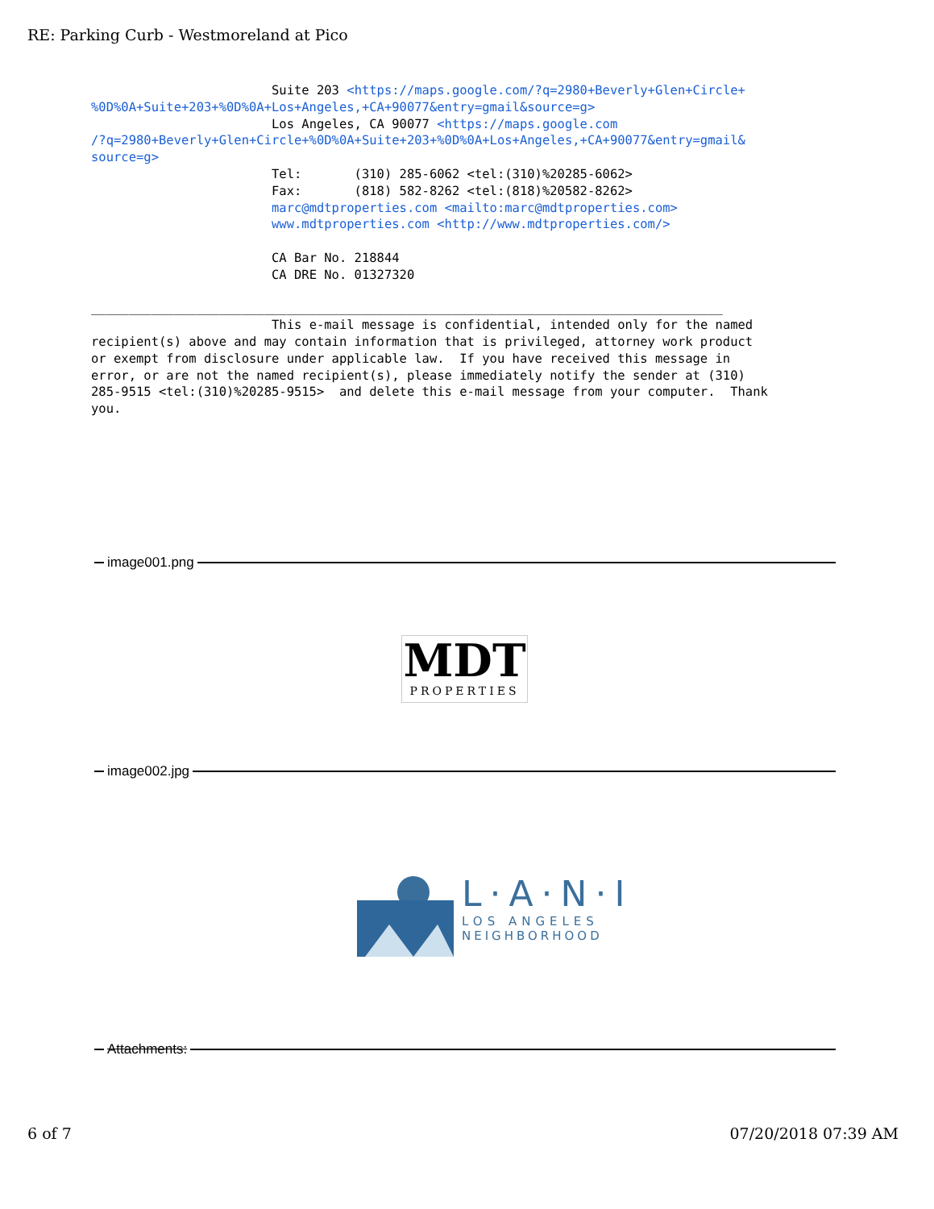RE: Parking Curb - Westmoreland at Pico
                        Suite 203 <https://maps.google.com/?q=2980+Beverly+Glen+Circle+
%0D%0A+Suite+203+%0D%0A+Los+Angeles,+CA+90077&entry=gmail&source=g>
                        Los Angeles, CA 90077 <https://maps.google.com
/?q=2980+Beverly+Glen+Circle+%0D%0A+Suite+203+%0D%0A+Los+Angeles,+CA+90077&entry=gmail&
source=g>
                        Tel:       (310) 285-6062 <tel:(310)%20285-6062>
                        Fax:       (818) 582-8262 <tel:(818)%20582-8262>
                        marc@mdtproperties.com <mailto:marc@mdtproperties.com>
                        www.mdtproperties.com <http://www.mdtproperties.com/>

                        CA Bar No. 218844
                        CA DRE No. 01327320

____________________________________________________________________________________
                        This e-mail message is confidential, intended only for the named
recipient(s) above and may contain information that is privileged, attorney work product
or exempt from disclosure under applicable law.  If you have received this message in
error, or are not the named recipient(s), please immediately notify the sender at (310)
285-9515 <tel:(310)%20285-9515>  and delete this e-mail message from your computer.  Thank
you.
image001.png
MDT
PROPERTIES
image002.jpg
L·A·N·I
LOS ANGELES
NEIGHBORHOOD
Attachments:
6 of 7 07/20/2018 07:39 AM